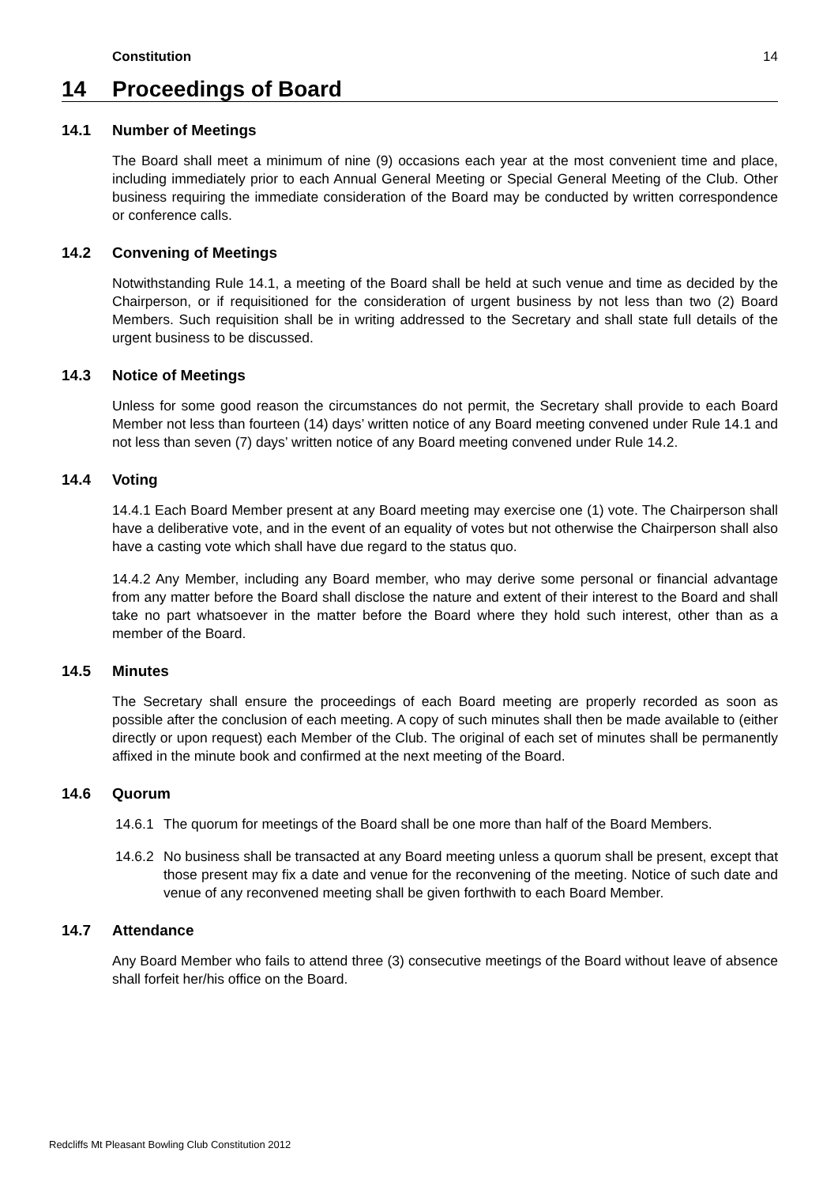Constitution 14
14 Proceedings of Board
14.1 Number of Meetings
The Board shall meet a minimum of nine (9) occasions each year at the most convenient time and place, including immediately prior to each Annual General Meeting or Special General Meeting of the Club. Other business requiring the immediate consideration of the Board may be conducted by written correspondence or conference calls.
14.2 Convening of Meetings
Notwithstanding Rule 14.1, a meeting of the Board shall be held at such venue and time as decided by the Chairperson, or if requisitioned for the consideration of urgent business by not less than two (2) Board Members. Such requisition shall be in writing addressed to the Secretary and shall state full details of the urgent business to be discussed.
14.3 Notice of Meetings
Unless for some good reason the circumstances do not permit, the Secretary shall provide to each Board Member not less than fourteen (14) days’ written notice of any Board meeting convened under Rule 14.1 and not less than seven (7) days’ written notice of any Board meeting convened under Rule 14.2.
14.4 Voting
14.4.1 Each Board Member present at any Board meeting may exercise one (1) vote. The Chairperson shall have a deliberative vote, and in the event of an equality of votes but not otherwise the Chairperson shall also have a casting vote which shall have due regard to the status quo.
14.4.2 Any Member, including any Board member, who may derive some personal or financial advantage from any matter before the Board shall disclose the nature and extent of their interest to the Board and shall take no part whatsoever in the matter before the Board where they hold such interest, other than as a member of the Board.
14.5 Minutes
The Secretary shall ensure the proceedings of each Board meeting are properly recorded as soon as possible after the conclusion of each meeting. A copy of such minutes shall then be made available to (either directly or upon request) each Member of the Club. The original of each set of minutes shall be permanently affixed in the minute book and confirmed at the next meeting of the Board.
14.6 Quorum
14.6.1 The quorum for meetings of the Board shall be one more than half of the Board Members.
14.6.2 No business shall be transacted at any Board meeting unless a quorum shall be present, except that those present may fix a date and venue for the reconvening of the meeting. Notice of such date and venue of any reconvened meeting shall be given forthwith to each Board Member.
14.7 Attendance
Any Board Member who fails to attend three (3) consecutive meetings of the Board without leave of absence shall forfeit her/his office on the Board.
Redcliffs Mt Pleasant Bowling Club Constitution 2012